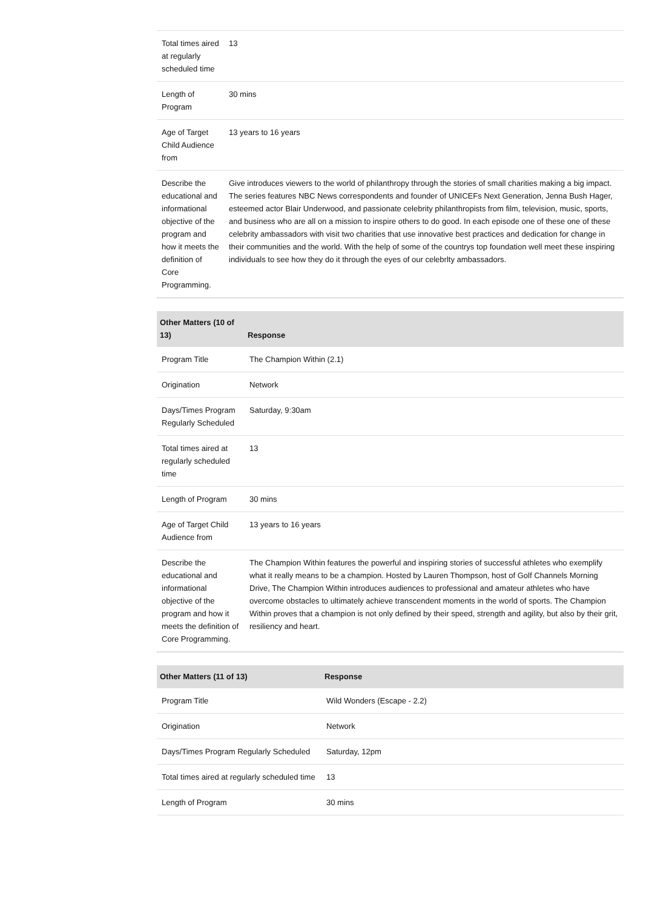| Total times aired at regularly scheduled time | 13 |
| Length of Program | 30 mins |
| Age of Target Child Audience from | 13 years to 16 years |
| Describe the educational and informational objective of the program and how it meets the definition of Core Programming. | Give introduces viewers to the world of philanthropy through the stories of small charities making a big impact. The series features NBC News correspondents and founder of UNICEFs Next Generation, Jenna Bush Hager, esteemed actor Blair Underwood, and passionate celebrity philanthropists from film, television, music, sports, and business who are all on a mission to inspire others to do good. In each episode one of these one of these celebrity ambassadors with visit two charities that use innovative best practices and dedication for change in their communities and the world. With the help of some of the countrys top foundation well meet these inspiring individuals to see how they do it through the eyes of our celebrlty ambassadors. |
| Other Matters (10 of 13) | Response |
| --- | --- |
| Program Title | The Champion Within (2.1) |
| Origination | Network |
| Days/Times Program Regularly Scheduled | Saturday, 9:30am |
| Total times aired at regularly scheduled time | 13 |
| Length of Program | 30 mins |
| Age of Target Child Audience from | 13 years to 16 years |
| Describe the educational and informational objective of the program and how it meets the definition of Core Programming. | The Champion Within features the powerful and inspiring stories of successful athletes who exemplify what it really means to be a champion. Hosted by Lauren Thompson, host of Golf Channels Morning Drive, The Champion Within introduces audiences to professional and amateur athletes who have overcome obstacles to ultimately achieve transcendent moments in the world of sports. The Champion Within proves that a champion is not only defined by their speed, strength and agility, but also by their grit, resiliency and heart. |
| Other Matters (11 of 13) | Response |
| --- | --- |
| Program Title | Wild Wonders (Escape - 2.2) |
| Origination | Network |
| Days/Times Program Regularly Scheduled | Saturday, 12pm |
| Total times aired at regularly scheduled time | 13 |
| Length of Program | 30 mins |